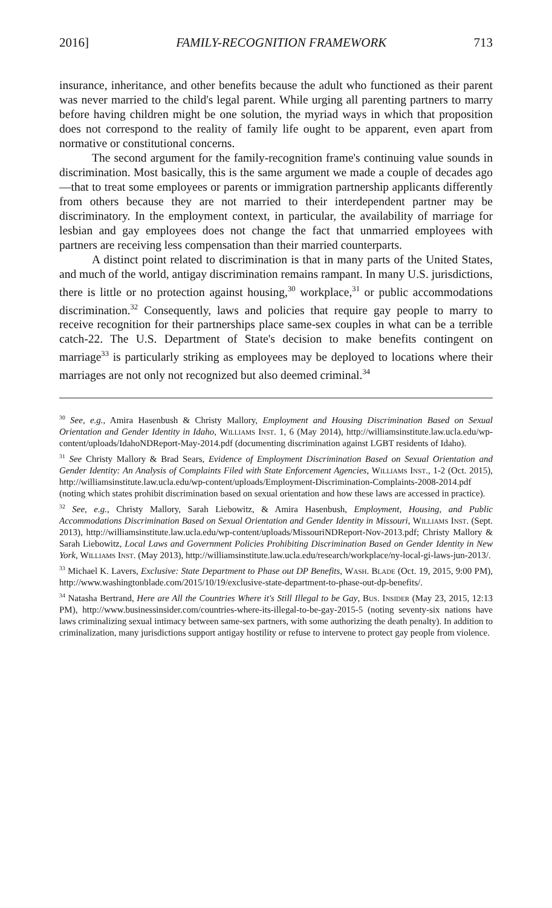2016] FAMILY-RECOGNITION FRAMEWORK 713
insurance, inheritance, and other benefits because the adult who functioned as their parent was never married to the child's legal parent. While urging all parenting partners to marry before having children might be one solution, the myriad ways in which that proposition does not correspond to the reality of family life ought to be apparent, even apart from normative or constitutional concerns.
The second argument for the family-recognition frame's continuing value sounds in discrimination. Most basically, this is the same argument we made a couple of decades ago—that to treat some employees or parents or immigration partnership applicants differently from others because they are not married to their interdependent partner may be discriminatory. In the employment context, in particular, the availability of marriage for lesbian and gay employees does not change the fact that unmarried employees with partners are receiving less compensation than their married counterparts.
A distinct point related to discrimination is that in many parts of the United States, and much of the world, antigay discrimination remains rampant. In many U.S. jurisdictions, there is little or no protection against housing,<sup>30</sup> workplace,<sup>31</sup> or public accommodations discrimination.<sup>32</sup> Consequently, laws and policies that require gay people to marry to receive recognition for their partnerships place same-sex couples in what can be a terrible catch-22. The U.S. Department of State's decision to make benefits contingent on marriage<sup>33</sup> is particularly striking as employees may be deployed to locations where their marriages are not only not recognized but also deemed criminal.<sup>34</sup>
<sup>30</sup> See, e.g., Amira Hasenbush & Christy Mallory, Employment and Housing Discrimination Based on Sexual Orientation and Gender Identity in Idaho, Williams Inst. 1, 6 (May 2014), http://williamsinstitute.law.ucla.edu/wp-content/uploads/IdahoNDReport-May-2014.pdf (documenting discrimination against LGBT residents of Idaho).
<sup>31</sup> See Christy Mallory & Brad Sears, Evidence of Employment Discrimination Based on Sexual Orientation and Gender Identity: An Analysis of Complaints Filed with State Enforcement Agencies, Williams Inst., 1-2 (Oct. 2015), http://williamsinstitute.law.ucla.edu/wp-content/uploads/Employment-Discrimination-Complaints-2008-2014.pdf (noting which states prohibit discrimination based on sexual orientation and how these laws are accessed in practice).
<sup>32</sup> See, e.g., Christy Mallory, Sarah Liebowitz, & Amira Hasenbush, Employment, Housing, and Public Accommodations Discrimination Based on Sexual Orientation and Gender Identity in Missouri, Williams Inst. (Sept. 2013), http://williamsinstitute.law.ucla.edu/wp-content/uploads/MissouriNDReport-Nov-2013.pdf; Christy Mallory & Sarah Liebowitz, Local Laws and Government Policies Prohibiting Discrimination Based on Gender Identity in New York, Williams Inst. (May 2013), http://williamsinstitute.law.ucla.edu/research/workplace/ny-local-gi-laws-jun-2013/.
<sup>33</sup> Michael K. Lavers, Exclusive: State Department to Phase out DP Benefits, Wash. Blade (Oct. 19, 2015, 9:00 PM), http://www.washingtonblade.com/2015/10/19/exclusive-state-department-to-phase-out-dp-benefits/.
<sup>34</sup> Natasha Bertrand, Here are All the Countries Where it's Still Illegal to be Gay, Bus. Insider (May 23, 2015, 12:13 PM), http://www.businessinsider.com/countries-where-its-illegal-to-be-gay-2015-5 (noting seventy-six nations have laws criminalizing sexual intimacy between same-sex partners, with some authorizing the death penalty). In addition to criminalization, many jurisdictions support antigay hostility or refuse to intervene to protect gay people from violence.